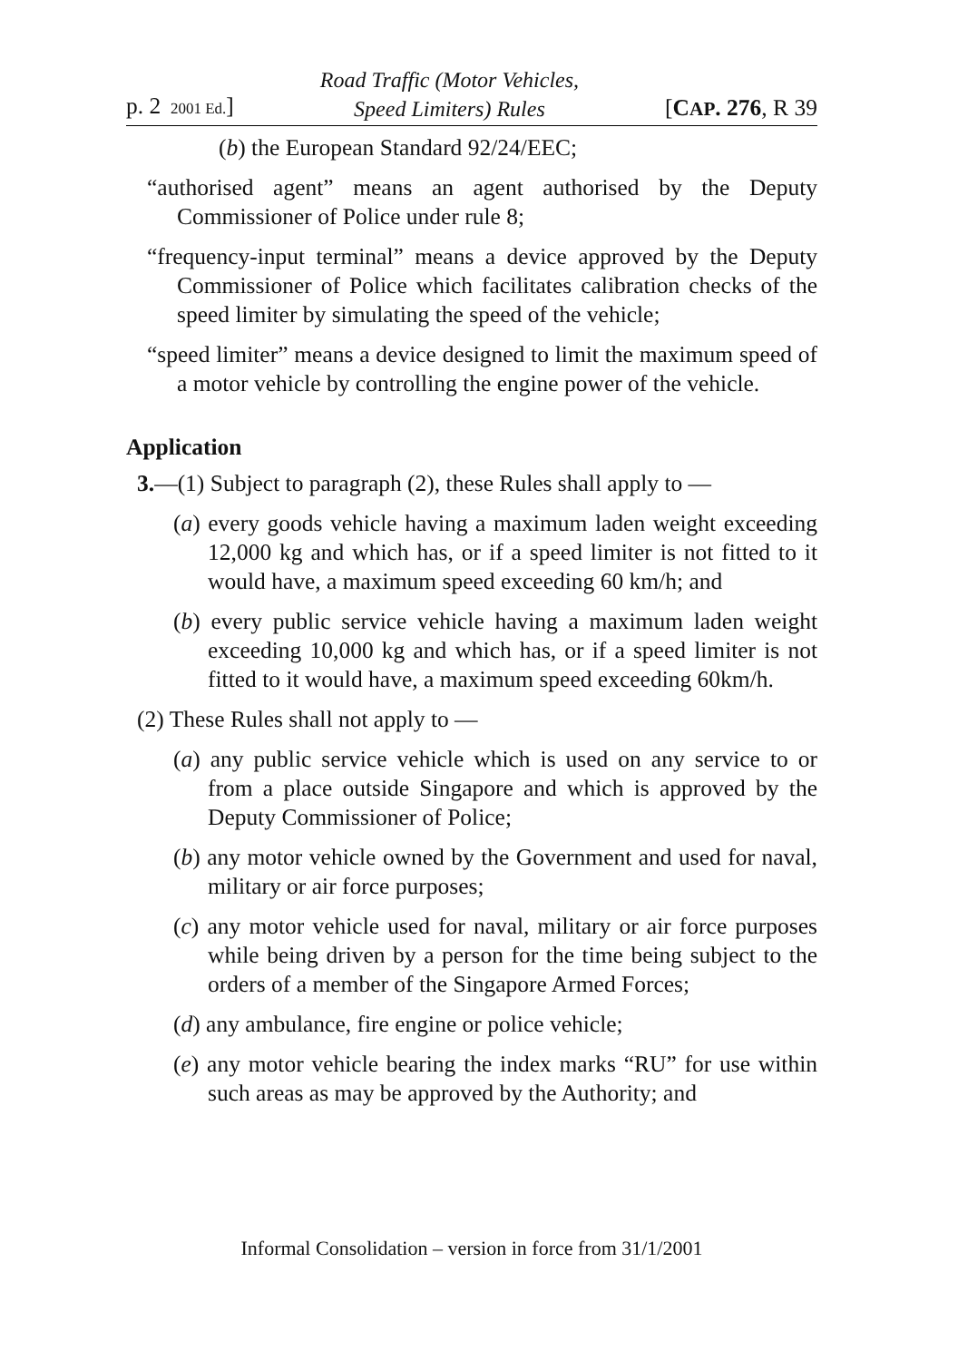p. 2 2001 Ed.] Road Traffic (Motor Vehicles,
Speed Limiters) Rules [CAP. 276, R 39
(b) the European Standard 92/24/EEC;
“authorised agent” means an agent authorised by the Deputy Commissioner of Police under rule 8;
“frequency-input terminal” means a device approved by the Deputy Commissioner of Police which facilitates calibration checks of the speed limiter by simulating the speed of the vehicle;
“speed limiter” means a device designed to limit the maximum speed of a motor vehicle by controlling the engine power of the vehicle.
Application
3.—(1) Subject to paragraph (2), these Rules shall apply to —
(a) every goods vehicle having a maximum laden weight exceeding 12,000 kg and which has, or if a speed limiter is not fitted to it would have, a maximum speed exceeding 60 km/h; and
(b) every public service vehicle having a maximum laden weight exceeding 10,000 kg and which has, or if a speed limiter is not fitted to it would have, a maximum speed exceeding 60km/h.
(2) These Rules shall not apply to —
(a) any public service vehicle which is used on any service to or from a place outside Singapore and which is approved by the Deputy Commissioner of Police;
(b) any motor vehicle owned by the Government and used for naval, military or air force purposes;
(c) any motor vehicle used for naval, military or air force purposes while being driven by a person for the time being subject to the orders of a member of the Singapore Armed Forces;
(d) any ambulance, fire engine or police vehicle;
(e) any motor vehicle bearing the index marks “RU” for use within such areas as may be approved by the Authority; and
Informal Consolidation – version in force from 31/1/2001